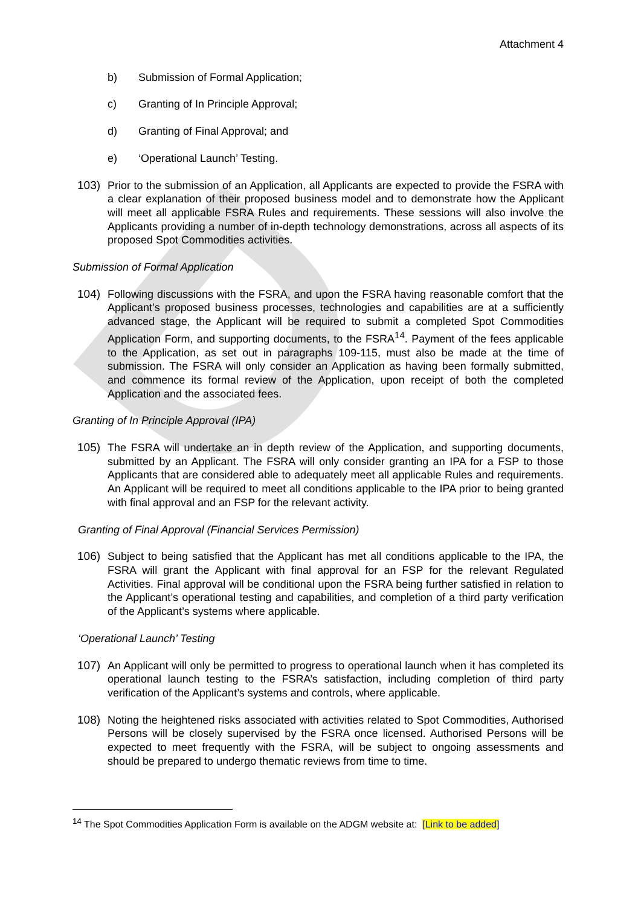D
Attachment 4
b) Submission of Formal Application;
c) Granting of In Principle Approval;
d) Granting of Final Approval; and
e) ‘Operational Launch’ Testing.
103) Prior to the submission of an Application, all Applicants are expected to provide the FSRA with a clear explanation of their proposed business model and to demonstrate how the Applicant will meet all applicable FSRA Rules and requirements. These sessions will also involve the Applicants providing a number of in-depth technology demonstrations, across all aspects of its proposed Spot Commodities activities.
Submission of Formal Application
104) Following discussions with the FSRA, and upon the FSRA having reasonable comfort that the Applicant’s proposed business processes, technologies and capabilities are at a sufficiently advanced stage, the Applicant will be required to submit a completed Spot Commodities Application Form, and supporting documents, to the FSRA<sup>14</sup>. Payment of the fees applicable to the Application, as set out in paragraphs 109-115, must also be made at the time of submission. The FSRA will only consider an Application as having been formally submitted, and commence its formal review of the Application, upon receipt of both the completed Application and the associated fees.
Granting of In Principle Approval (IPA)
105) The FSRA will undertake an in depth review of the Application, and supporting documents, submitted by an Applicant. The FSRA will only consider granting an IPA for a FSP to those Applicants that are considered able to adequately meet all applicable Rules and requirements. An Applicant will be required to meet all conditions applicable to the IPA prior to being granted with final approval and an FSP for the relevant activity.
Granting of Final Approval (Financial Services Permission)
106) Subject to being satisfied that the Applicant has met all conditions applicable to the IPA, the FSRA will grant the Applicant with final approval for an FSP for the relevant Regulated Activities. Final approval will be conditional upon the FSRA being further satisfied in relation to the Applicant’s operational testing and capabilities, and completion of a third party verification of the Applicant’s systems where applicable.
‘Operational Launch’ Testing
107) An Applicant will only be permitted to progress to operational launch when it has completed its operational launch testing to the FSRA’s satisfaction, including completion of third party verification of the Applicant’s systems and controls, where applicable.
108) Noting the heightened risks associated with activities related to Spot Commodities, Authorised Persons will be closely supervised by the FSRA once licensed. Authorised Persons will be expected to meet frequently with the FSRA, will be subject to ongoing assessments and should be prepared to undergo thematic reviews from time to time.
<sup>14</sup> The Spot Commodities Application Form is available on the ADGM website at: [Link to be added]